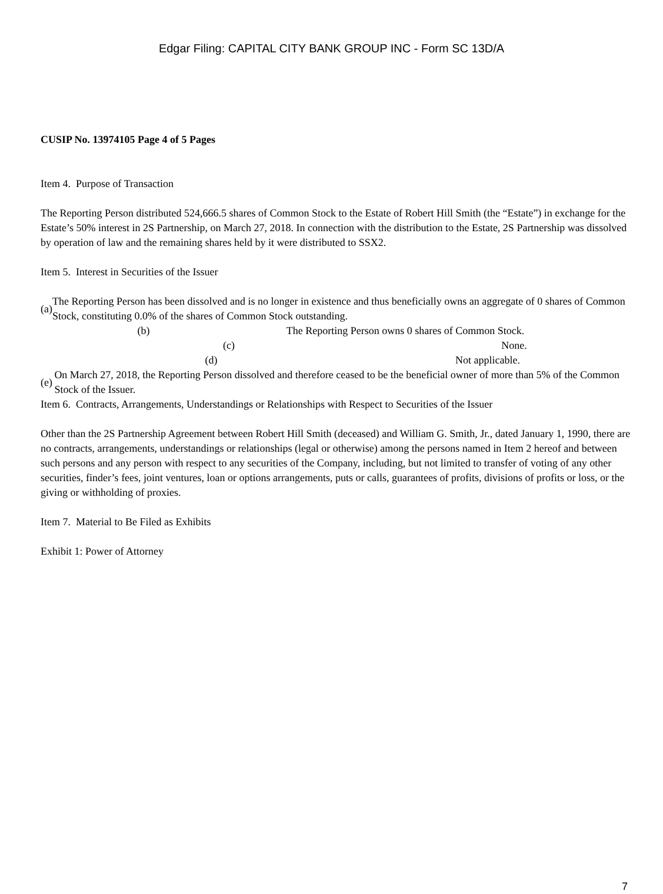Edgar Filing: CAPITAL CITY BANK GROUP INC - Form SC 13D/A
CUSIP No. 13974105 Page 4 of 5 Pages
Item 4. Purpose of Transaction
The Reporting Person distributed 524,666.5 shares of Common Stock to the Estate of Robert Hill Smith (the “Estate”) in exchange for the Estate’s 50% interest in 2S Partnership, on March 27, 2018. In connection with the distribution to the Estate, 2S Partnership was dissolved by operation of law and the remaining shares held by it were distributed to SSX2.
Item 5. Interest in Securities of the Issuer
(a)
The Reporting Person has been dissolved and is no longer in existence and thus beneficially owns an aggregate of 0 shares of Common Stock, constituting 0.0% of the shares of Common Stock outstanding.
(b) The Reporting Person owns 0 shares of Common Stock.
(c) None.
(d) Not applicable.
(e)
On March 27, 2018, the Reporting Person dissolved and therefore ceased to be the beneficial owner of more than 5% of the Common Stock of the Issuer.
Item 6. Contracts, Arrangements, Understandings or Relationships with Respect to Securities of the Issuer
Other than the 2S Partnership Agreement between Robert Hill Smith (deceased) and William G. Smith, Jr., dated January 1, 1990, there are no contracts, arrangements, understandings or relationships (legal or otherwise) among the persons named in Item 2 hereof and between such persons and any person with respect to any securities of the Company, including, but not limited to transfer of voting of any other securities, finder’s fees, joint ventures, loan or options arrangements, puts or calls, guarantees of profits, divisions of profits or loss, or the giving or withholding of proxies.
Item 7. Material to Be Filed as Exhibits
Exhibit 1: Power of Attorney
7